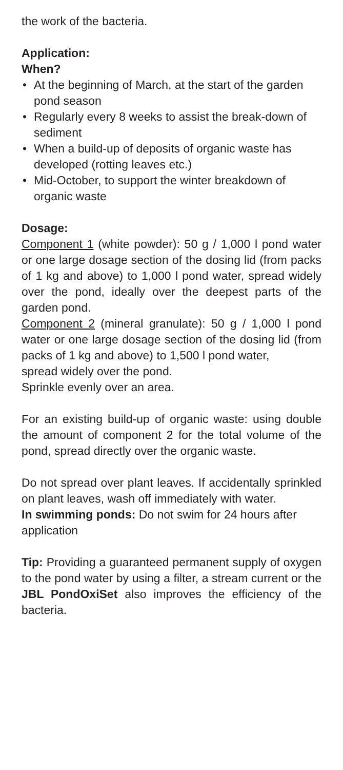the work of the bacteria.
Application:
When?
• At the beginning of March, at the start of the garden pond season
• Regularly every 8 weeks to assist the break-down of sediment
• When a build-up of deposits of organic waste has developed (rotting leaves etc.)
• Mid-October, to support the winter breakdown of organic waste
Dosage:
Component 1 (white powder): 50 g / 1,000 l pond water or one large dosage section of the dosing lid (from packs of 1 kg and above) to 1,000 l pond water, spread widely over the pond, ideally over the deepest parts of the garden pond.
Component 2 (mineral granulate): 50 g / 1,000 l pond water or one large dosage section of the dosing lid (from packs of 1 kg and above) to 1,500 l pond water,
spread widely over the pond.
Sprinkle evenly over an area.
For an existing build-up of organic waste: using double the amount of component 2 for the total volume of the pond, spread directly over the organic waste.
Do not spread over plant leaves. If accidentally sprinkled on plant leaves, wash off immediately with water.
In swimming ponds: Do not swim for 24 hours after application
Tip: Providing a guaranteed permanent supply of oxygen to the pond water by using a filter, a stream current or the JBL PondOxiSet also improves the efficiency of the bacteria.